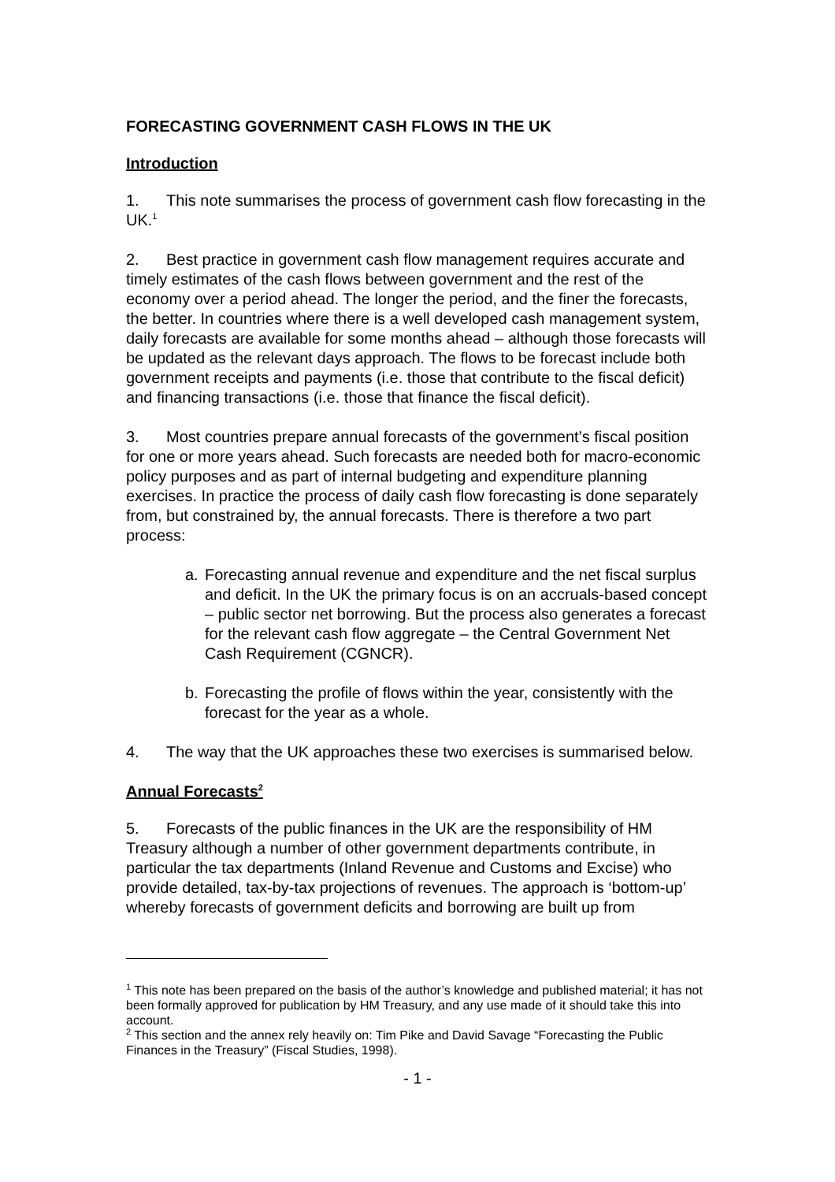FORECASTING GOVERNMENT CASH FLOWS IN THE UK
Introduction
1. This note summarises the process of government cash flow forecasting in the UK.<sup>1</sup>
2. Best practice in government cash flow management requires accurate and timely estimates of the cash flows between government and the rest of the economy over a period ahead. The longer the period, and the finer the forecasts, the better. In countries where there is a well developed cash management system, daily forecasts are available for some months ahead – although those forecasts will be updated as the relevant days approach. The flows to be forecast include both government receipts and payments (i.e. those that contribute to the fiscal deficit) and financing transactions (i.e. those that finance the fiscal deficit).
3. Most countries prepare annual forecasts of the government’s fiscal position for one or more years ahead. Such forecasts are needed both for macro-economic policy purposes and as part of internal budgeting and expenditure planning exercises. In practice the process of daily cash flow forecasting is done separately from, but constrained by, the annual forecasts. There is therefore a two part process:
a. Forecasting annual revenue and expenditure and the net fiscal surplus and deficit. In the UK the primary focus is on an accruals-based concept – public sector net borrowing. But the process also generates a forecast for the relevant cash flow aggregate – the Central Government Net Cash Requirement (CGNCR).
b. Forecasting the profile of flows within the year, consistently with the forecast for the year as a whole.
4. The way that the UK approaches these two exercises is summarised below.
Annual Forecasts<sup>2</sup>
5. Forecasts of the public finances in the UK are the responsibility of HM Treasury although a number of other government departments contribute, in particular the tax departments (Inland Revenue and Customs and Excise) who provide detailed, tax-by-tax projections of revenues. The approach is ‘bottom-up’ whereby forecasts of government deficits and borrowing are built up from
<sup>1</sup> This note has been prepared on the basis of the author’s knowledge and published material; it has not been formally approved for publication by HM Treasury, and any use made of it should take this into account.
<sup>2</sup> This section and the annex rely heavily on: Tim Pike and David Savage “Forecasting the Public Finances in the Treasury” (Fiscal Studies, 1998).
- 1 -